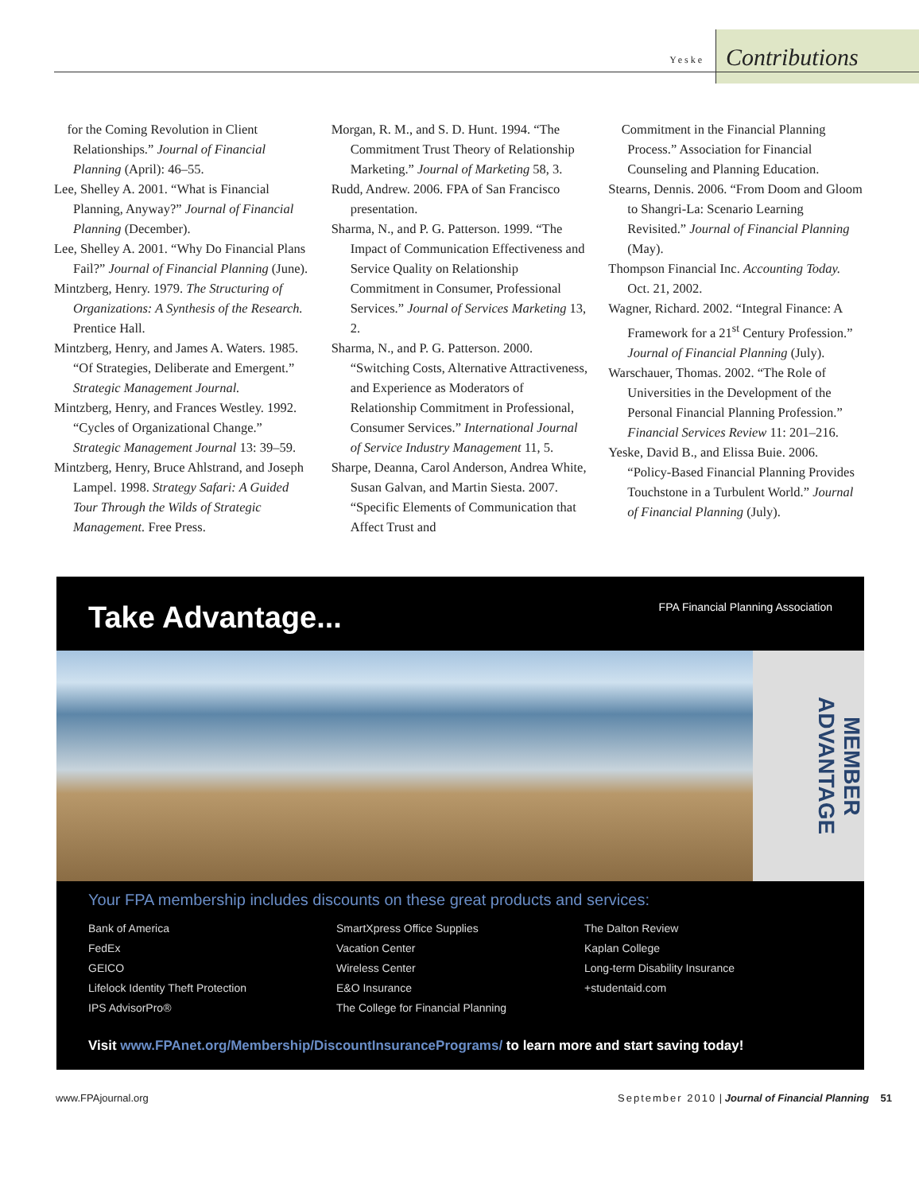Yeske
Contributions
for the Coming Revolution in Client Relationships.” Journal of Financial Planning (April): 46–55.
Lee, Shelley A. 2001. “What is Financial Planning, Anyway?” Journal of Financial Planning (December).
Lee, Shelley A. 2001. “Why Do Financial Plans Fail?” Journal of Financial Planning (June).
Mintzberg, Henry. 1979. The Structuring of Organizations: A Synthesis of the Research. Prentice Hall.
Mintzberg, Henry, and James A. Waters. 1985. “Of Strategies, Deliberate and Emergent.” Strategic Management Journal.
Mintzberg, Henry, and Frances Westley. 1992. “Cycles of Organizational Change.” Strategic Management Journal 13: 39–59.
Mintzberg, Henry, Bruce Ahlstrand, and Joseph Lampel. 1998. Strategy Safari: A Guided Tour Through the Wilds of Strategic Management. Free Press.
Morgan, R. M., and S. D. Hunt. 1994. “The Commitment Trust Theory of Relationship Marketing.” Journal of Marketing 58, 3.
Rudd, Andrew. 2006. FPA of San Francisco presentation.
Sharma, N., and P. G. Patterson. 1999. “The Impact of Communication Effectiveness and Service Quality on Relationship Commitment in Consumer, Professional Services.” Journal of Services Marketing 13, 2.
Sharma, N., and P. G. Patterson. 2000. “Switching Costs, Alternative Attractiveness, and Experience as Moderators of Relationship Commitment in Professional, Consumer Services.” International Journal of Service Industry Management 11, 5.
Sharpe, Deanna, Carol Anderson, Andrea White, Susan Galvan, and Martin Siesta. 2007. “Specific Elements of Communication that Affect Trust and
Commitment in the Financial Planning Process.” Association for Financial Counseling and Planning Education.
Stearns, Dennis. 2006. “From Doom and Gloom to Shangri-La: Scenario Learning Revisited.” Journal of Financial Planning (May).
Thompson Financial Inc. Accounting Today. Oct. 21, 2002.
Wagner, Richard. 2002. “Integral Finance: A Framework for a 21<sup>st</sup> Century Profession.” Journal of Financial Planning (July).
Warschauer, Thomas. 2002. “The Role of Universities in the Development of the Personal Financial Planning Profession.” Financial Services Review 11: 201–216.
Yeske, David B., and Elissa Buie. 2006. “Policy-Based Financial Planning Provides Touchstone in a Turbulent World.” Journal of Financial Planning (July).
Take Advantage... FPA Financial Planning Association
MEMBER ADVANTAGE
Your FPA membership includes discounts on these great products and services:
Bank of America
FedEx
GEICO
Lifelock Identity Theft Protection
IPS AdvisorPro®
SmartXpress Office Supplies
Vacation Center
Wireless Center
E&O Insurance
The College for Financial Planning
The Dalton Review
Kaplan College
Long-term Disability Insurance
+studentaid.com
Visit www.FPAnet.org/Membership/DiscountInsurancePrograms/ to learn more and start saving today!
www.FPAjournal.org September 2010 | Journal of Financial Planning 51